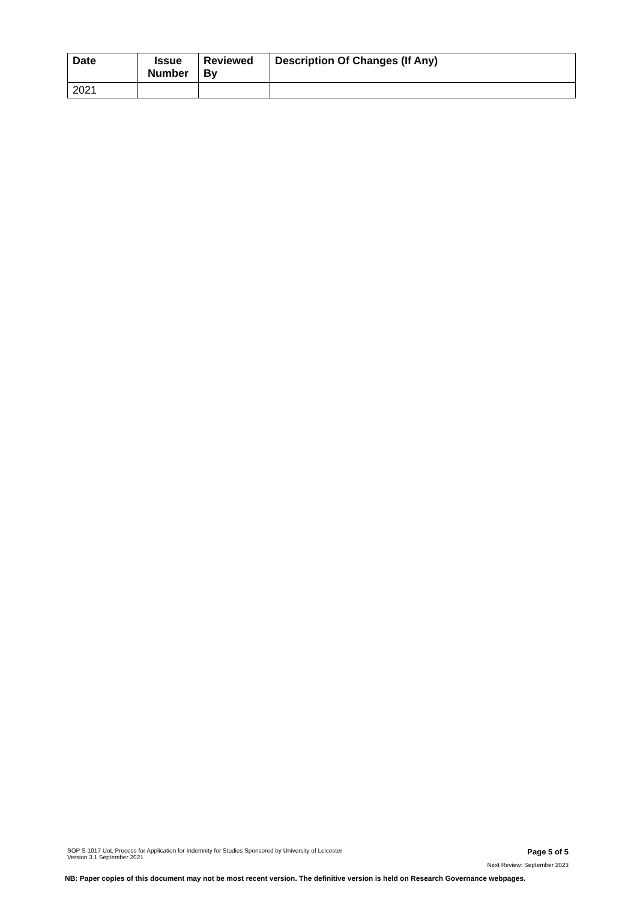| Date | Issue Number | Reviewed By | Description Of Changes (If Any) |
| --- | --- | --- | --- |
| 2021 | | | |
SOP S-1017 UoL Process for Application for Indemnity for Studies Sponsored by University of Leicester
Version 3.1 September 2021
Page 5 of 5
Next Review: September 2023
NB: Paper copies of this document may not be most recent version. The definitive version is held on Research Governance webpages.